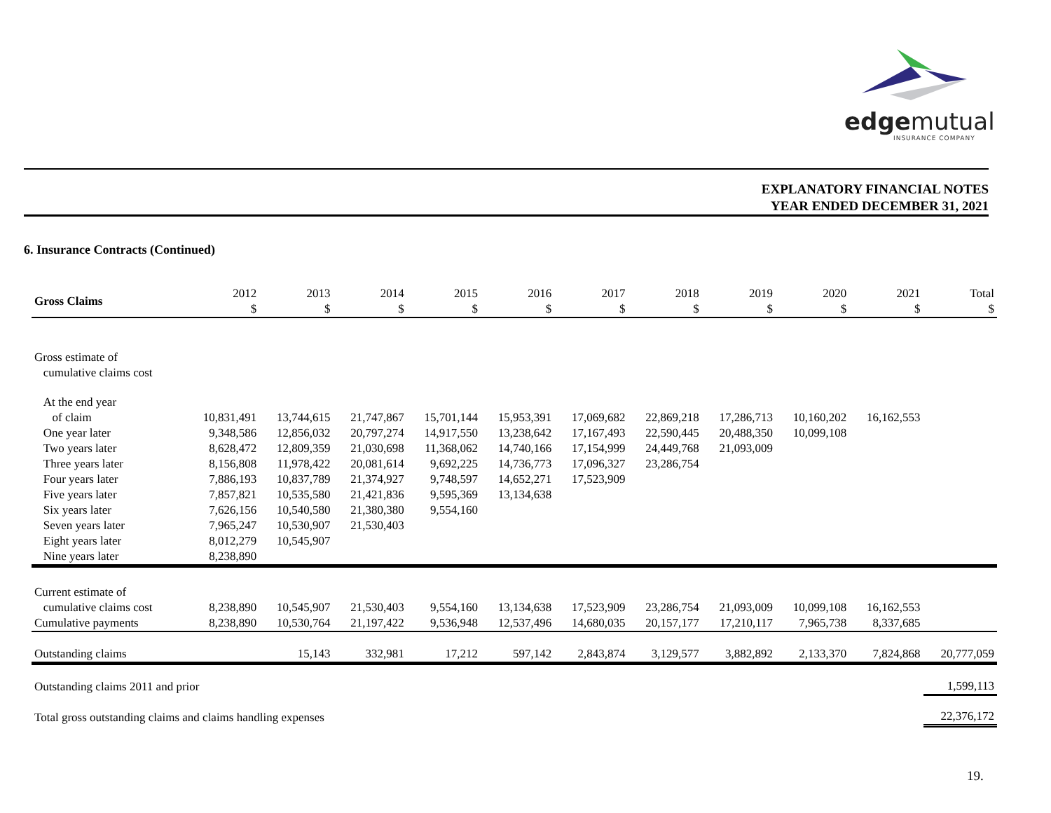edgemutual
INSURANCE COMPANY
EXPLANATORY FINANCIAL NOTES
YEAR ENDED DECEMBER 31, 2021
6. Insurance Contracts (Continued)
| Gross Claims | 2012 $ | 2013 $ | 2014 $ | 2015 $ | 2016 $ | 2017 $ | 2018 $ | 2019 $ | 2020 $ | 2021 $ | Total $ |
| --- | --- | --- | --- | --- | --- | --- | --- | --- | --- | --- | --- |
| Gross estimate of cumulative claims cost | | | | | | | | | | | |
| At the end year of claim | 10,831,491 | 13,744,615 | 21,747,867 | 15,701,144 | 15,953,391 | 17,069,682 | 22,869,218 | 17,286,713 | 10,160,202 | 16,162,553 | |
| One year later | 9,348,586 | 12,856,032 | 20,797,274 | 14,917,550 | 13,238,642 | 17,167,493 | 22,590,445 | 20,488,350 | 10,099,108 | | |
| Two years later | 8,628,472 | 12,809,359 | 21,030,698 | 11,368,062 | 14,740,166 | 17,154,999 | 24,449,768 | 21,093,009 | | | |
| Three years later | 8,156,808 | 11,978,422 | 20,081,614 | 9,692,225 | 14,736,773 | 17,096,327 | 23,286,754 | | | | |
| Four years later | 7,886,193 | 10,837,789 | 21,374,927 | 9,748,597 | 14,652,271 | 17,523,909 | | | | | |
| Five years later | 7,857,821 | 10,535,580 | 21,421,836 | 9,595,369 | 13,134,638 | | | | | | |
| Six years later | 7,626,156 | 10,540,580 | 21,380,380 | 9,554,160 | | | | | | | |
| Seven years later | 7,965,247 | 10,530,907 | 21,530,403 | | | | | | | | |
| Eight years later | 8,012,279 | 10,545,907 | | | | | | | | | |
| Nine years later | 8,238,890 | | | | | | | | | | |
| Current estimate of cumulative claims cost | 8,238,890 | 10,545,907 | 21,530,403 | 9,554,160 | 13,134,638 | 17,523,909 | 23,286,754 | 21,093,009 | 10,099,108 | 16,162,553 | |
| Cumulative payments | 8,238,890 | 10,530,764 | 21,197,422 | 9,536,948 | 12,537,496 | 14,680,035 | 20,157,177 | 17,210,117 | 7,965,738 | 8,337,685 | |
| Outstanding claims | | 15,143 | 332,981 | 17,212 | 597,142 | 2,843,874 | 3,129,577 | 3,882,892 | 2,133,370 | 7,824,868 | 20,777,059 |
| Outstanding claims 2011 and prior | | | | | | | | | | | 1,599,113 |
| Total gross outstanding claims and claims handling expenses | | | | | | | | | | | 22,376,172 |
19.